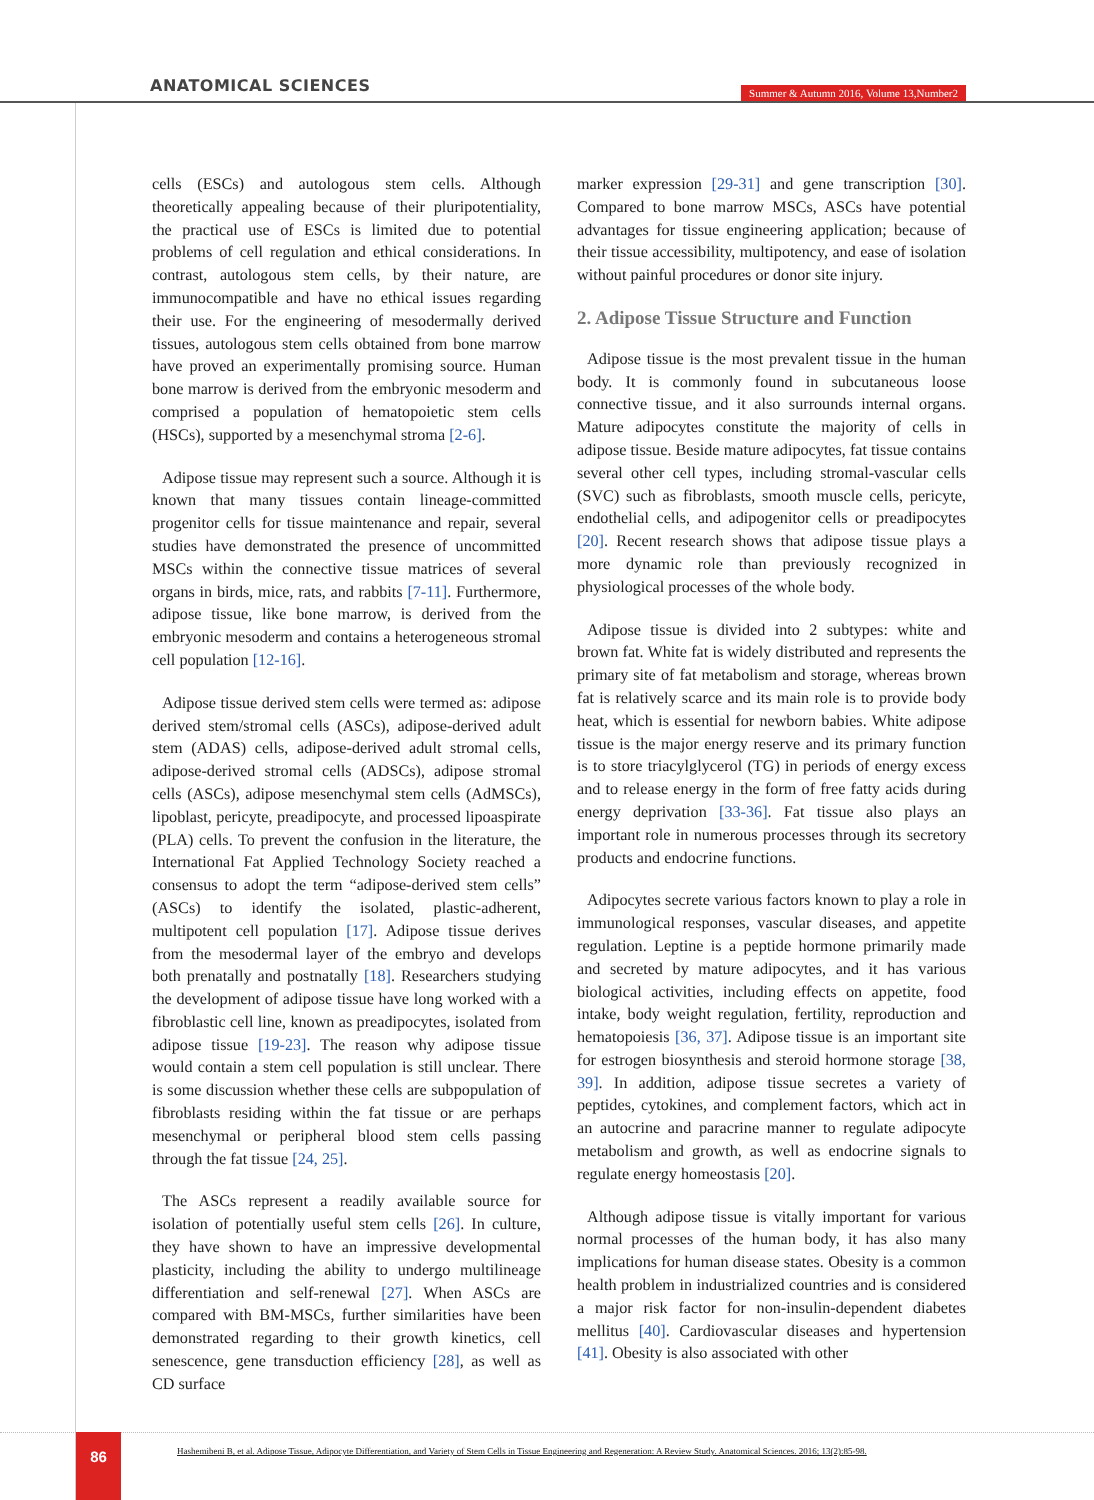ANATOMICAL SCIENCES
Summer & Autumn 2016, Volume 13,Number2
cells (ESCs) and autologous stem cells. Although theoretically appealing because of their pluripotentiality, the practical use of ESCs is limited due to potential problems of cell regulation and ethical considerations. In contrast, autologous stem cells, by their nature, are immunocompatible and have no ethical issues regarding their use. For the engineering of mesodermally derived tissues, autologous stem cells obtained from bone marrow have proved an experimentally promising source. Human bone marrow is derived from the embryonic mesoderm and comprised a population of hematopoietic stem cells (HSCs), supported by a mesenchymal stroma [2-6].
Adipose tissue may represent such a source. Although it is known that many tissues contain lineage-committed progenitor cells for tissue maintenance and repair, several studies have demonstrated the presence of uncommitted MSCs within the connective tissue matrices of several organs in birds, mice, rats, and rabbits [7-11]. Furthermore, adipose tissue, like bone marrow, is derived from the embryonic mesoderm and contains a heterogeneous stromal cell population [12-16].
Adipose tissue derived stem cells were termed as: adipose derived stem/stromal cells (ASCs), adipose-derived adult stem (ADAS) cells, adipose-derived adult stromal cells, adipose-derived stromal cells (ADSCs), adipose stromal cells (ASCs), adipose mesenchymal stem cells (AdMSCs), lipoblast, pericyte, preadipocyte, and processed lipoaspirate (PLA) cells. To prevent the confusion in the literature, the International Fat Applied Technology Society reached a consensus to adopt the term “adipose-derived stem cells” (ASCs) to identify the isolated, plastic-adherent, multipotent cell population [17]. Adipose tissue derives from the mesodermal layer of the embryo and develops both prenatally and postnatally [18]. Researchers studying the development of adipose tissue have long worked with a fibroblastic cell line, known as preadipocytes, isolated from adipose tissue [19-23]. The reason why adipose tissue would contain a stem cell population is still unclear. There is some discussion whether these cells are subpopulation of fibroblasts residing within the fat tissue or are perhaps mesenchymal or peripheral blood stem cells passing through the fat tissue [24, 25].
The ASCs represent a readily available source for isolation of potentially useful stem cells [26]. In culture, they have shown to have an impressive developmental plasticity, including the ability to undergo multilineage differentiation and self-renewal [27]. When ASCs are compared with BM-MSCs, further similarities have been demonstrated regarding to their growth kinetics, cell senescence, gene transduction efficiency [28], as well as CD surface
marker expression [29-31] and gene transcription [30]. Compared to bone marrow MSCs, ASCs have potential advantages for tissue engineering application; because of their tissue accessibility, multipotency, and ease of isolation without painful procedures or donor site injury.
2. Adipose Tissue Structure and Function
Adipose tissue is the most prevalent tissue in the human body. It is commonly found in subcutaneous loose connective tissue, and it also surrounds internal organs. Mature adipocytes constitute the majority of cells in adipose tissue. Beside mature adipocytes, fat tissue contains several other cell types, including stromal-vascular cells (SVC) such as fibroblasts, smooth muscle cells, pericyte, endothelial cells, and adipogenitor cells or preadipocytes [20]. Recent research shows that adipose tissue plays a more dynamic role than previously recognized in physiological processes of the whole body.
Adipose tissue is divided into 2 subtypes: white and brown fat. White fat is widely distributed and represents the primary site of fat metabolism and storage, whereas brown fat is relatively scarce and its main role is to provide body heat, which is essential for newborn babies. White adipose tissue is the major energy reserve and its primary function is to store triacylglycerol (TG) in periods of energy excess and to release energy in the form of free fatty acids during energy deprivation [33-36]. Fat tissue also plays an important role in numerous processes through its secretory products and endocrine functions.
Adipocytes secrete various factors known to play a role in immunological responses, vascular diseases, and appetite regulation. Leptine is a peptide hormone primarily made and secreted by mature adipocytes, and it has various biological activities, including effects on appetite, food intake, body weight regulation, fertility, reproduction and hematopoiesis [36, 37]. Adipose tissue is an important site for estrogen biosynthesis and steroid hormone storage [38, 39]. In addition, adipose tissue secretes a variety of peptides, cytokines, and complement factors, which act in an autocrine and paracrine manner to regulate adipocyte metabolism and growth, as well as endocrine signals to regulate energy homeostasis [20].
Although adipose tissue is vitally important for various normal processes of the human body, it has also many implications for human disease states. Obesity is a common health problem in industrialized countries and is considered a major risk factor for non-insulin-dependent diabetes mellitus [40]. Cardiovascular diseases and hypertension [41]. Obesity is also associated with other
86
Hashemibeni B, et al. Adipose Tissue, Adipocyte Differentiation, and Variety of Stem Cells in Tissue Engineering and Regeneration: A Review Study. Anatomical Sciences. 2016; 13(2):85-98.